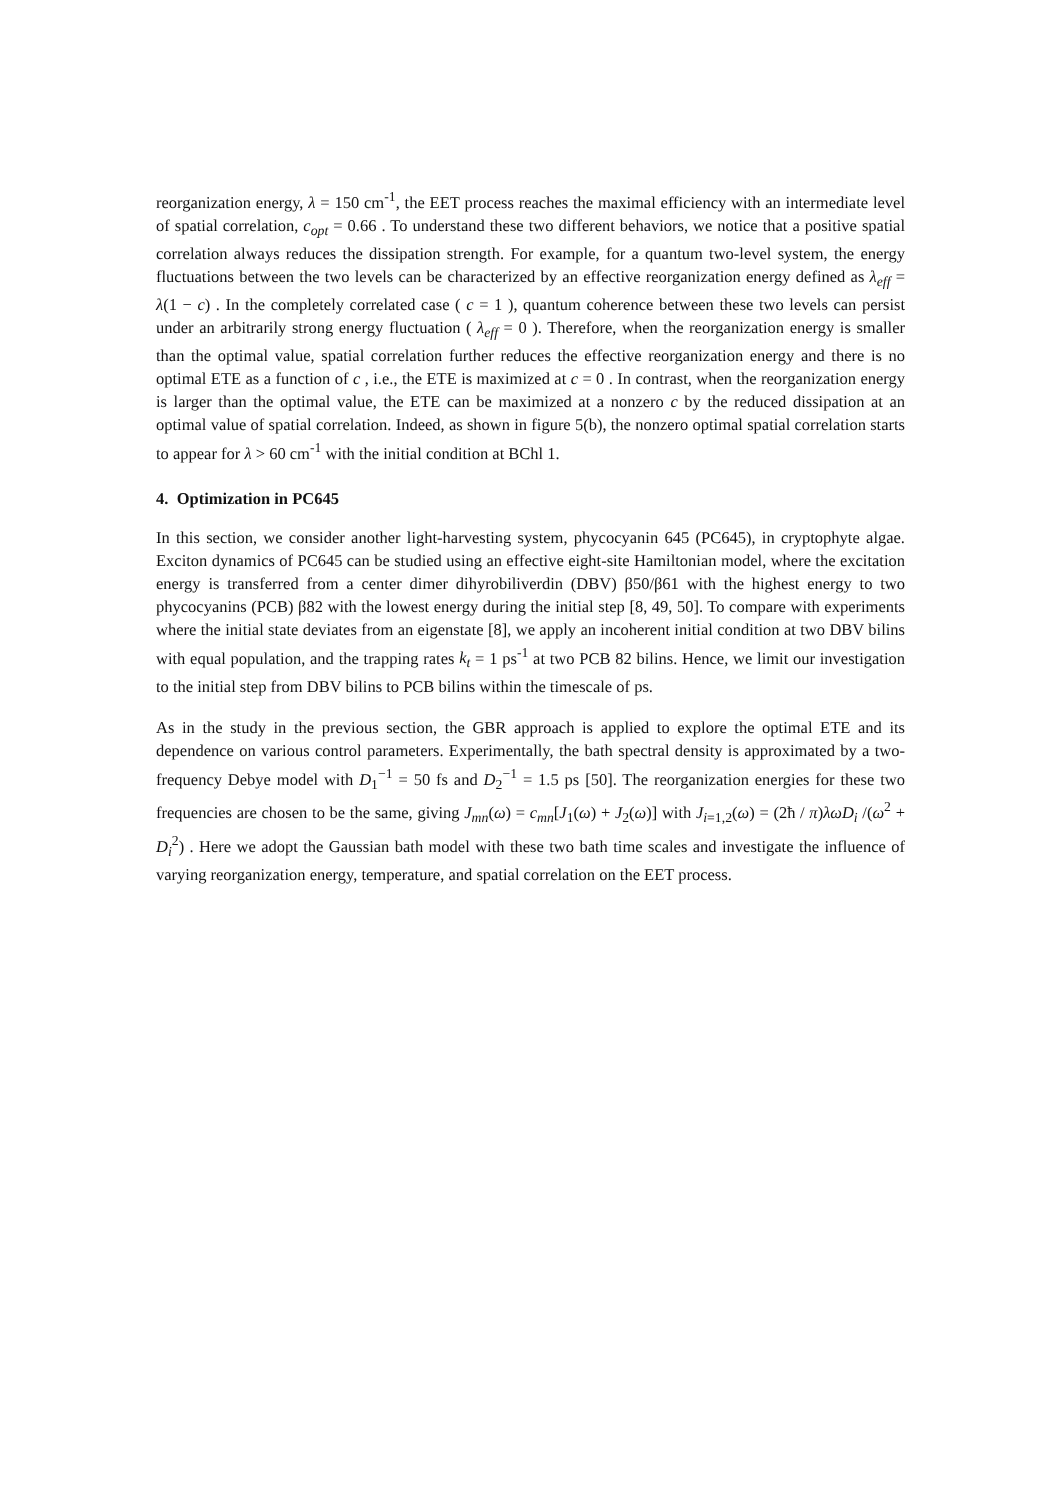reorganization energy, λ = 150 cm<sup>-1</sup>, the EET process reaches the maximal efficiency with an intermediate level of spatial correlation, c<sub>opt</sub> = 0.66 . To understand these two different behaviors, we notice that a positive spatial correlation always reduces the dissipation strength. For example, for a quantum two-level system, the energy fluctuations between the two levels can be characterized by an effective reorganization energy defined as λ<sub>eff</sub> = λ(1 − c) . In the completely correlated case ( c = 1 ), quantum coherence between these two levels can persist under an arbitrarily strong energy fluctuation ( λ<sub>eff</sub> = 0 ). Therefore, when the reorganization energy is smaller than the optimal value, spatial correlation further reduces the effective reorganization energy and there is no optimal ETE as a function of c , i.e., the ETE is maximized at c = 0 . In contrast, when the reorganization energy is larger than the optimal value, the ETE can be maximized at a nonzero c by the reduced dissipation at an optimal value of spatial correlation. Indeed, as shown in figure 5(b), the nonzero optimal spatial correlation starts to appear for λ > 60 cm<sup>-1</sup> with the initial condition at BChl 1.
4. Optimization in PC645
In this section, we consider another light-harvesting system, phycocyanin 645 (PC645), in cryptophyte algae. Exciton dynamics of PC645 can be studied using an effective eight-site Hamiltonian model, where the excitation energy is transferred from a center dimer dihyrobiliverdin (DBV) β50/β61 with the highest energy to two phycocyanins (PCB) β82 with the lowest energy during the initial step [8, 49, 50]. To compare with experiments where the initial state deviates from an eigenstate [8], we apply an incoherent initial condition at two DBV bilins with equal population, and the trapping rates k<sub>t</sub> = 1 ps<sup>-1</sup> at two PCB 82 bilins. Hence, we limit our investigation to the initial step from DBV bilins to PCB bilins within the timescale of ps.
As in the study in the previous section, the GBR approach is applied to explore the optimal ETE and its dependence on various control parameters. Experimentally, the bath spectral density is approximated by a two-frequency Debye model with D<sub>1</sub><sup>−1</sup> = 50 fs and D<sub>2</sub><sup>−1</sup> = 1.5 ps [50]. The reorganization energies for these two frequencies are chosen to be the same, giving J<sub>mn</sub>(ω) = c<sub>mn</sub>[J<sub>1</sub>(ω) + J<sub>2</sub>(ω)] with J<sub>i=1,2</sub>(ω) = (2ħ / π)λωD<sub>i</sub> /(ω<sup>2</sup> + D<sub>i</sub><sup>2</sup>) . Here we adopt the Gaussian bath model with these two bath time scales and investigate the influence of varying reorganization energy, temperature, and spatial correlation on the EET process.